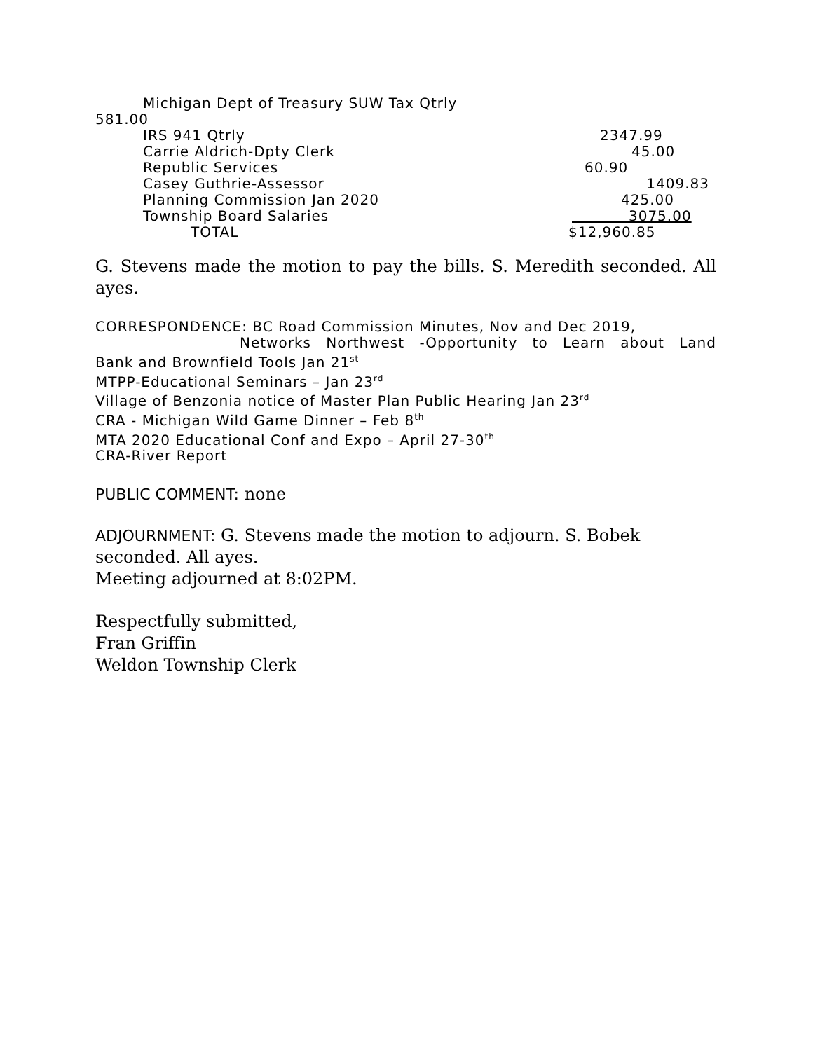Michigan Dept of Treasury SUW Tax Qtrly
581.00
IRS 941 Qtrly 2347.99
Carrie Aldrich-Dpty Clerk 45.00
Republic Services 60.90
Casey Guthrie-Assessor 1409.83
Planning Commission Jan 2020 425.00
Township Board Salaries 3075.00
TOTAL $12,960.85
G. Stevens made the motion to pay the bills. S. Meredith seconded. All ayes.
CORRESPONDENCE: BC Road Commission Minutes, Nov and Dec 2019,
Networks Northwest -Opportunity to Learn about Land
Bank and Brownfield Tools Jan 21<sup>st</sup>
MTPP-Educational Seminars – Jan 23<sup>rd</sup>
Village of Benzonia notice of Master Plan Public Hearing Jan 23<sup>rd</sup>
CRA - Michigan Wild Game Dinner – Feb 8<sup>th</sup>
MTA 2020 Educational Conf and Expo – April 27-30<sup>th</sup>
CRA-River Report
PUBLIC COMMENT: none
ADJOURNMENT: G. Stevens made the motion to adjourn. S. Bobek
seconded. All ayes.
Meeting adjourned at 8:02PM.
Respectfully submitted,
Fran Griffin
Weldon Township Clerk